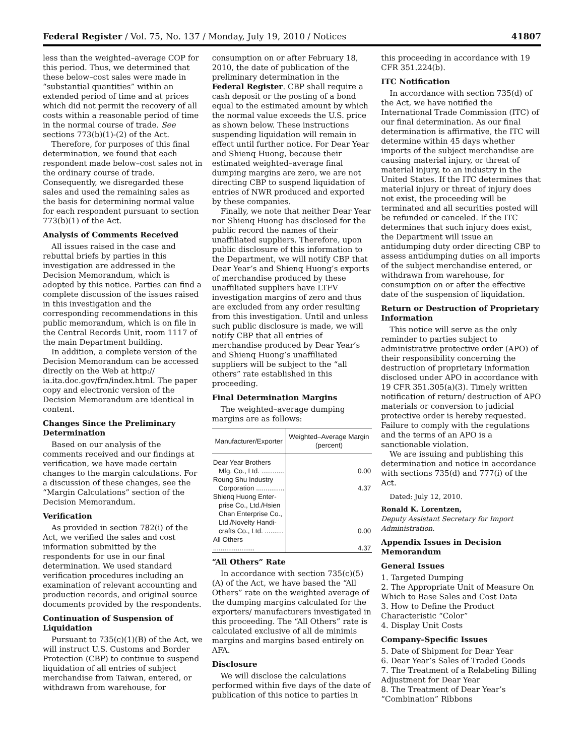Federal Register / Vol. 75, No. 137 / Monday, July 19, 2010 / Notices 41807
less than the weighted–average COP for this period. Thus, we determined that these below–cost sales were made in “substantial quantities” within an extended period of time and at prices which did not permit the recovery of all costs within a reasonable period of time in the normal course of trade. See sections 773(b)(1)-(2) of the Act.
Therefore, for purposes of this final determination, we found that each respondent made below–cost sales not in the ordinary course of trade. Consequently, we disregarded these sales and used the remaining sales as the basis for determining normal value for each respondent pursuant to section 773(b)(1) of the Act.
Analysis of Comments Received
All issues raised in the case and rebuttal briefs by parties in this investigation are addressed in the Decision Memorandum, which is adopted by this notice. Parties can find a complete discussion of the issues raised in this investigation and the corresponding recommendations in this public memorandum, which is on file in the Central Records Unit, room 1117 of the main Department building.
In addition, a complete version of the Decision Memorandum can be accessed directly on the Web at http:// ia.ita.doc.gov/frn/index.html. The paper copy and electronic version of the Decision Memorandum are identical in content.
Changes Since the Preliminary Determination
Based on our analysis of the comments received and our findings at verification, we have made certain changes to the margin calculations. For a discussion of these changes, see the “Margin Calculations” section of the Decision Memorandum.
Verification
As provided in section 782(i) of the Act, we verified the sales and cost information submitted by the respondents for use in our final determination. We used standard verification procedures including an examination of relevant accounting and production records, and original source documents provided by the respondents.
Continuation of Suspension of Liquidation
Pursuant to 735(c)(1)(B) of the Act, we will instruct U.S. Customs and Border Protection (CBP) to continue to suspend liquidation of all entries of subject merchandise from Taiwan, entered, or withdrawn from warehouse, for
consumption on or after February 18, 2010, the date of publication of the preliminary determination in the Federal Register. CBP shall require a cash deposit or the posting of a bond equal to the estimated amount by which the normal value exceeds the U.S. price as shown below. These instructions suspending liquidation will remain in effect until further notice. For Dear Year and Shienq Huong, because their estimated weighted–average final dumping margins are zero, we are not directing CBP to suspend liquidation of entries of NWR produced and exported by these companies.
Finally, we note that neither Dear Year nor Shienq Huong has disclosed for the public record the names of their unaffiliated suppliers. Therefore, upon public disclosure of this information to the Department, we will notify CBP that Dear Year’s and Shienq Huong’s exports of merchandise produced by these unaffiliated suppliers have LTFV investigation margins of zero and thus are excluded from any order resulting from this investigation. Until and unless such public disclosure is made, we will notify CBP that all entries of merchandise produced by Dear Year’s and Shienq Huong’s unaffiliated suppliers will be subject to the “all others” rate established in this proceeding.
Final Determination Margins
The weighted–average dumping margins are as follows:
| Manufacturer/Exporter | Weighted–Average Margin (percent) |
| --- | --- |
| Dear Year Brothers Mfg. Co., Ltd. ............ | 0.00 |
| Roung Shu Industry Corporation ............... | 4.37 |
| Shienq Huong Enter- prise Co., Ltd./Hsien Chan Enterprise Co., Ltd./Novelty Handi- crafts Co., Ltd. .......... | 0.00 |
| All Others ...................... | 4.37 |
“All Others” Rate
In accordance with section 735(c)(5)(A) of the Act, we have based the “All Others” rate on the weighted average of the dumping margins calculated for the exporters/ manufacturers investigated in this proceeding. The “All Others” rate is calculated exclusive of all de minimis margins and margins based entirely on AFA.
Disclosure
We will disclose the calculations performed within five days of the date of publication of this notice to parties in
this proceeding in accordance with 19 CFR 351.224(b).
ITC Notification
In accordance with section 735(d) of the Act, we have notified the International Trade Commission (ITC) of our final determination. As our final determination is affirmative, the ITC will determine within 45 days whether imports of the subject merchandise are causing material injury, or threat of material injury, to an industry in the United States. If the ITC determines that material injury or threat of injury does not exist, the proceeding will be terminated and all securities posted will be refunded or canceled. If the ITC determines that such injury does exist, the Department will issue an antidumping duty order directing CBP to assess antidumping duties on all imports of the subject merchandise entered, or withdrawn from warehouse, for consumption on or after the effective date of the suspension of liquidation.
Return or Destruction of Proprietary Information
This notice will serve as the only reminder to parties subject to administrative protective order (APO) of their responsibility concerning the destruction of proprietary information disclosed under APO in accordance with 19 CFR 351.305(a)(3). Timely written notification of return/ destruction of APO materials or conversion to judicial protective order is hereby requested. Failure to comply with the regulations and the terms of an APO is a sanctionable violation.
We are issuing and publishing this determination and notice in accordance with sections 735(d) and 777(i) of the Act.
Dated: July 12, 2010.
Ronald K. Lorentzen,
Deputy Assistant Secretary for Import Administration.
Appendix Issues in Decision Memorandum
General Issues
1. Targeted Dumping
2. The Appropriate Unit of Measure On Which to Base Sales and Cost Data
3. How to Define the Product Characteristic “Color”
4. Display Unit Costs
Company–Specific Issues
5. Date of Shipment for Dear Year
6. Dear Year’s Sales of Traded Goods
7. The Treatment of a Relabeling Billing Adjustment for Dear Year
8. The Treatment of Dear Year’s “Combination” Ribbons